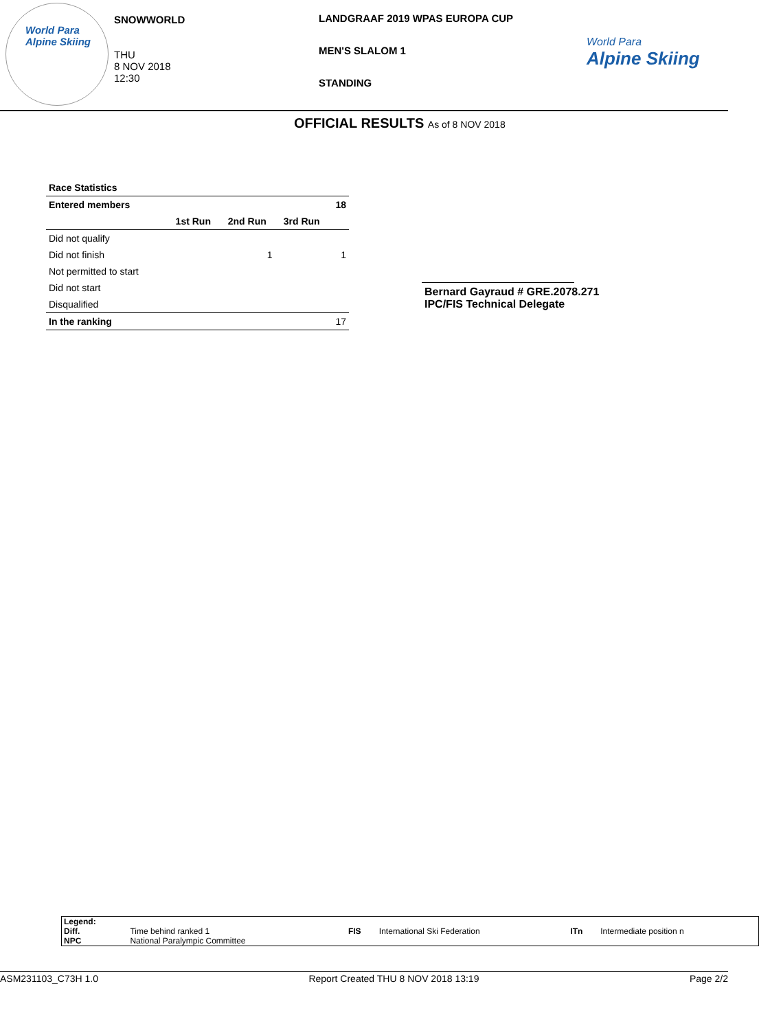World Para
Alpine Skiing
SNOWWORLD
THU
8 NOV 2018
12:30
LANDGRAAF 2019 WPAS EUROPA CUP
MEN'S SLALOM 1
STANDING
World Para
Alpine Skiing
OFFICIAL RESULTS As of 8 NOV 2018
| Race Statistics | | | | |
| --- | --- | --- | --- | --- |
| Entered members | | | | 18 |
| | 1st Run | 2nd Run | 3rd Run | |
| Did not qualify | | | | |
| Did not finish | | 1 | | 1 |
| Not permitted to start | | | | |
| Did not start | | | | |
| Disqualified | | | | |
| In the ranking | | | | 17 |
Bernard Gayraud # GRE.2078.271
IPC/FIS Technical Delegate
| Legend: | | | | | |
| Diff. | Time behind ranked 1 | FIS | International Ski Federation | ITn | Intermediate position n |
| NPC | National Paralympic Committee | | | | |
ASM231103_C73H 1.0 Report Created THU 8 NOV 2018 13:19 Page 2/2